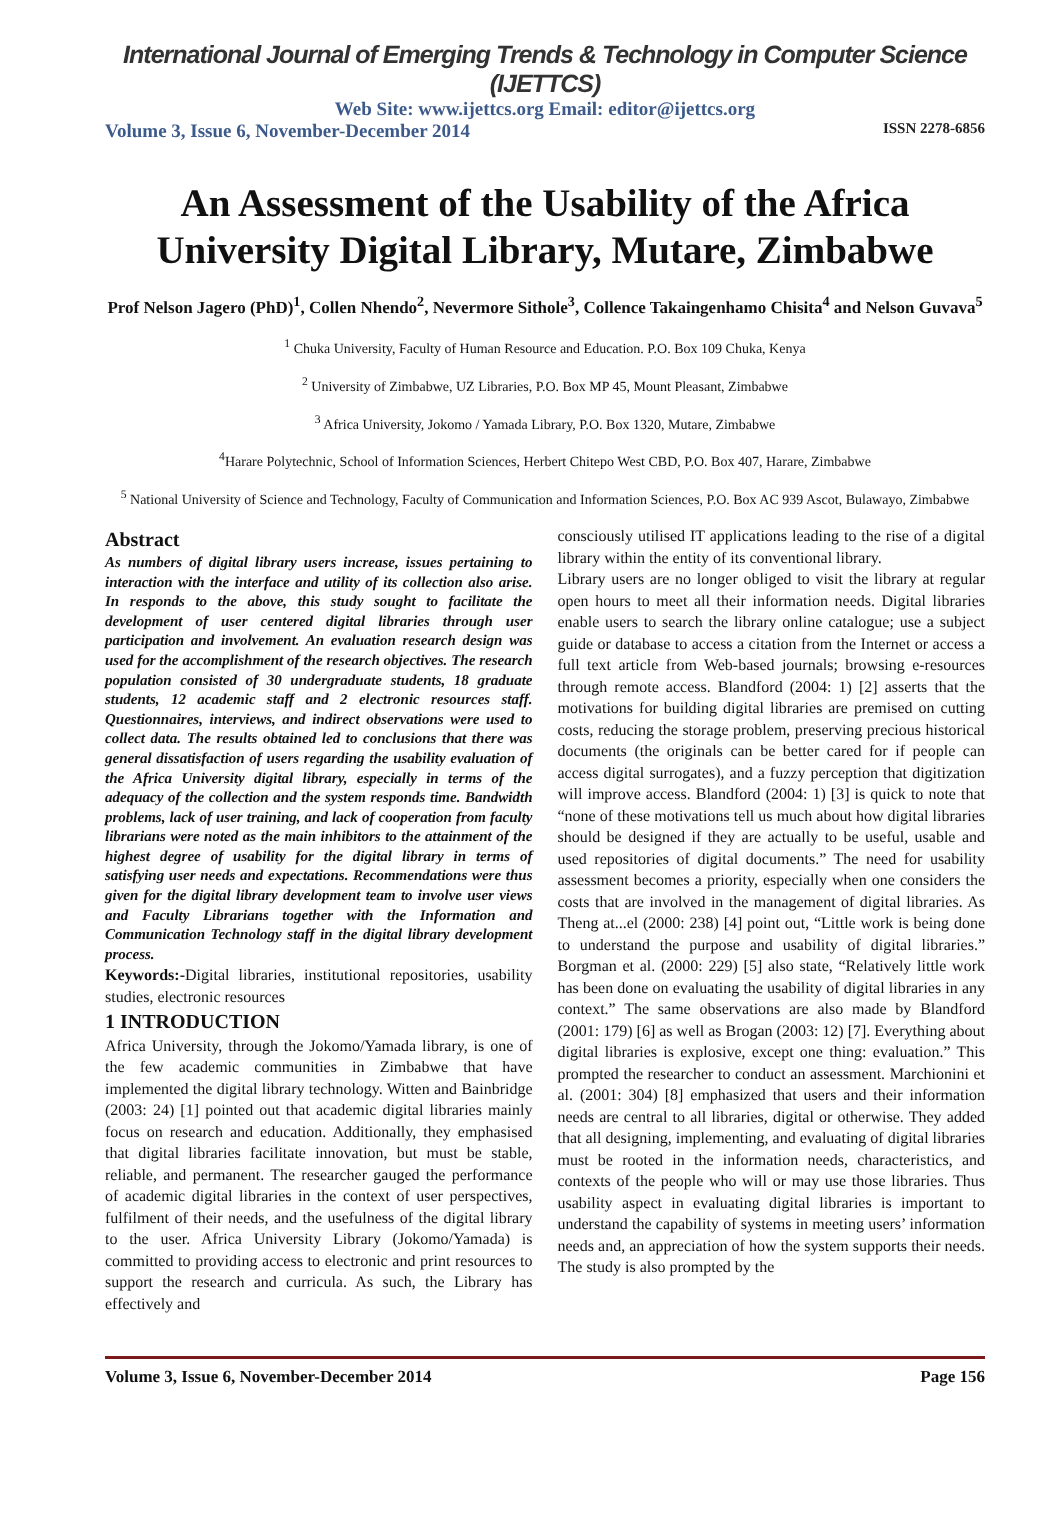International Journal of Emerging Trends & Technology in Computer Science (IJETTCS)
Web Site: www.ijettcs.org Email: editor@ijettcs.org
Volume 3, Issue 6, November-December 2014 ISSN 2278-6856
An Assessment of the Usability of the Africa University Digital Library, Mutare, Zimbabwe
Prof Nelson Jagero (PhD)<sup>1</sup>, Collen Nhendo<sup>2</sup>, Nevermore Sithole<sup>3</sup>, Collence Takaingenhamo Chisita<sup>4</sup> and Nelson Guvava<sup>5</sup>
<sup>1</sup> Chuka University, Faculty of Human Resource and Education. P.O. Box 109 Chuka, Kenya
<sup>2</sup> University of Zimbabwe, UZ Libraries, P.O. Box MP 45, Mount Pleasant, Zimbabwe
<sup>3</sup> Africa University, Jokomo / Yamada Library, P.O. Box 1320, Mutare, Zimbabwe
<sup>4</sup> Harare Polytechnic, School of Information Sciences, Herbert Chitepo West CBD, P.O. Box 407, Harare, Zimbabwe
<sup>5</sup> National University of Science and Technology, Faculty of Communication and Information Sciences, P.O. Box AC 939 Ascot, Bulawayo, Zimbabwe
Abstract
As numbers of digital library users increase, issues pertaining to interaction with the interface and utility of its collection also arise. In responds to the above, this study sought to facilitate the development of user centered digital libraries through user participation and involvement. An evaluation research design was used for the accomplishment of the research objectives. The research population consisted of 30 undergraduate students, 18 graduate students, 12 academic staff and 2 electronic resources staff. Questionnaires, interviews, and indirect observations were used to collect data. The results obtained led to conclusions that there was general dissatisfaction of users regarding the usability evaluation of the Africa University digital library, especially in terms of the adequacy of the collection and the system responds time. Bandwidth problems, lack of user training, and lack of cooperation from faculty librarians were noted as the main inhibitors to the attainment of the highest degree of usability for the digital library in terms of satisfying user needs and expectations. Recommendations were thus given for the digital library development team to involve user views and Faculty Librarians together with the Information and Communication Technology staff in the digital library development process.
Keywords:-Digital libraries, institutional repositories, usability studies, electronic resources
1 INTRODUCTION
Africa University, through the Jokomo/Yamada library, is one of the few academic communities in Zimbabwe that have implemented the digital library technology. Witten and Bainbridge (2003: 24) [1] pointed out that academic digital libraries mainly focus on research and education. Additionally, they emphasised that digital libraries facilitate innovation, but must be stable, reliable, and permanent. The researcher gauged the performance of academic digital libraries in the context of user perspectives, fulfilment of their needs, and the usefulness of the digital library to the user. Africa University Library (Jokomo/Yamada) is committed to providing access to electronic and print resources to support the research and curricula. As such, the Library has effectively and
consciously utilised IT applications leading to the rise of a digital library within the entity of its conventional library.
Library users are no longer obliged to visit the library at regular open hours to meet all their information needs. Digital libraries enable users to search the library online catalogue; use a subject guide or database to access a citation from the Internet or access a full text article from Web-based journals; browsing e-resources through remote access. Blandford (2004: 1) [2] asserts that the motivations for building digital libraries are premised on cutting costs, reducing the storage problem, preserving precious historical documents (the originals can be better cared for if people can access digital surrogates), and a fuzzy perception that digitization will improve access. Blandford (2004: 1) [3] is quick to note that “none of these motivations tell us much about how digital libraries should be designed if they are actually to be useful, usable and used repositories of digital documents.” The need for usability assessment becomes a priority, especially when one considers the costs that are involved in the management of digital libraries. As Theng at...el (2000: 238) [4] point out, “Little work is being done to understand the purpose and usability of digital libraries.” Borgman et al. (2000: 229) [5] also state, “Relatively little work has been done on evaluating the usability of digital libraries in any context.” The same observations are also made by Blandford (2001: 179) [6] as well as Brogan (2003: 12) [7]. Everything about digital libraries is explosive, except one thing: evaluation.” This prompted the researcher to conduct an assessment. Marchionini et al. (2001: 304) [8] emphasized that users and their information needs are central to all libraries, digital or otherwise. They added that all designing, implementing, and evaluating of digital libraries must be rooted in the information needs, characteristics, and contexts of the people who will or may use those libraries. Thus usability aspect in evaluating digital libraries is important to understand the capability of systems in meeting users’ information needs and, an appreciation of how the system supports their needs. The study is also prompted by the
Volume 3, Issue 6, November-December 2014 Page 156